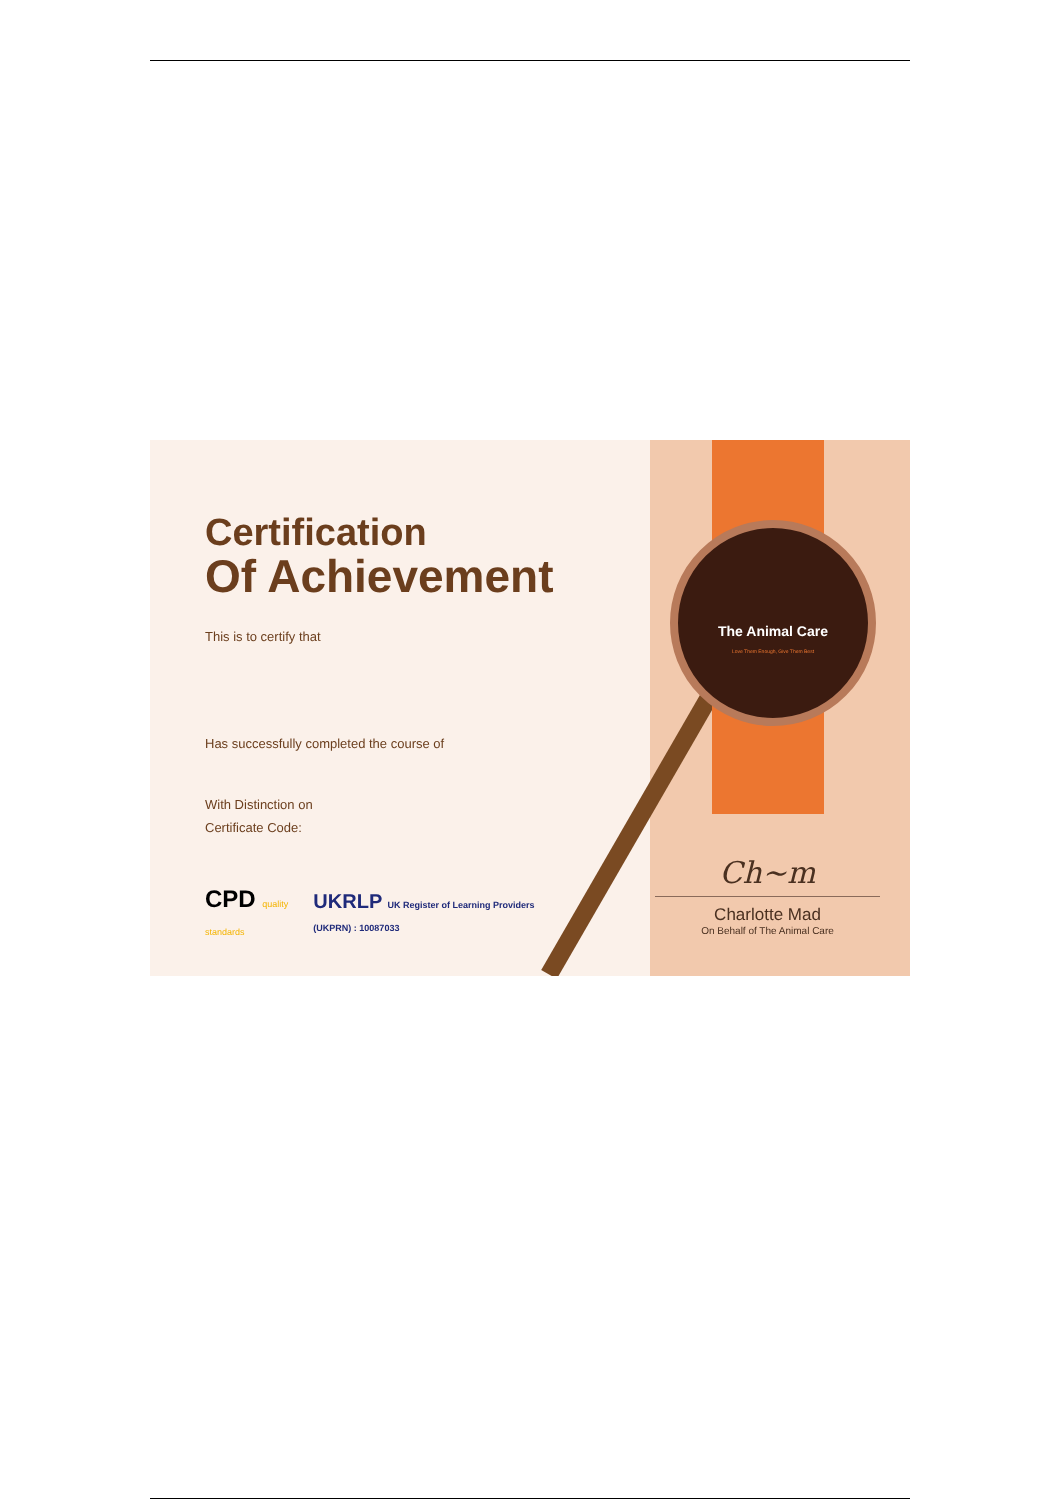The Animal Care
Love Them Enough, Give Them Best
Certification
Of Achievement
This is to certify that
Has successfully completed the course of
With Distinction on
Certificate Code:
CPD quality
standards
UKRLP UK Register of Learning Providers
(UKPRN) : 10087033
Ch~m
Charlotte Mad
On Behalf of The Animal Care